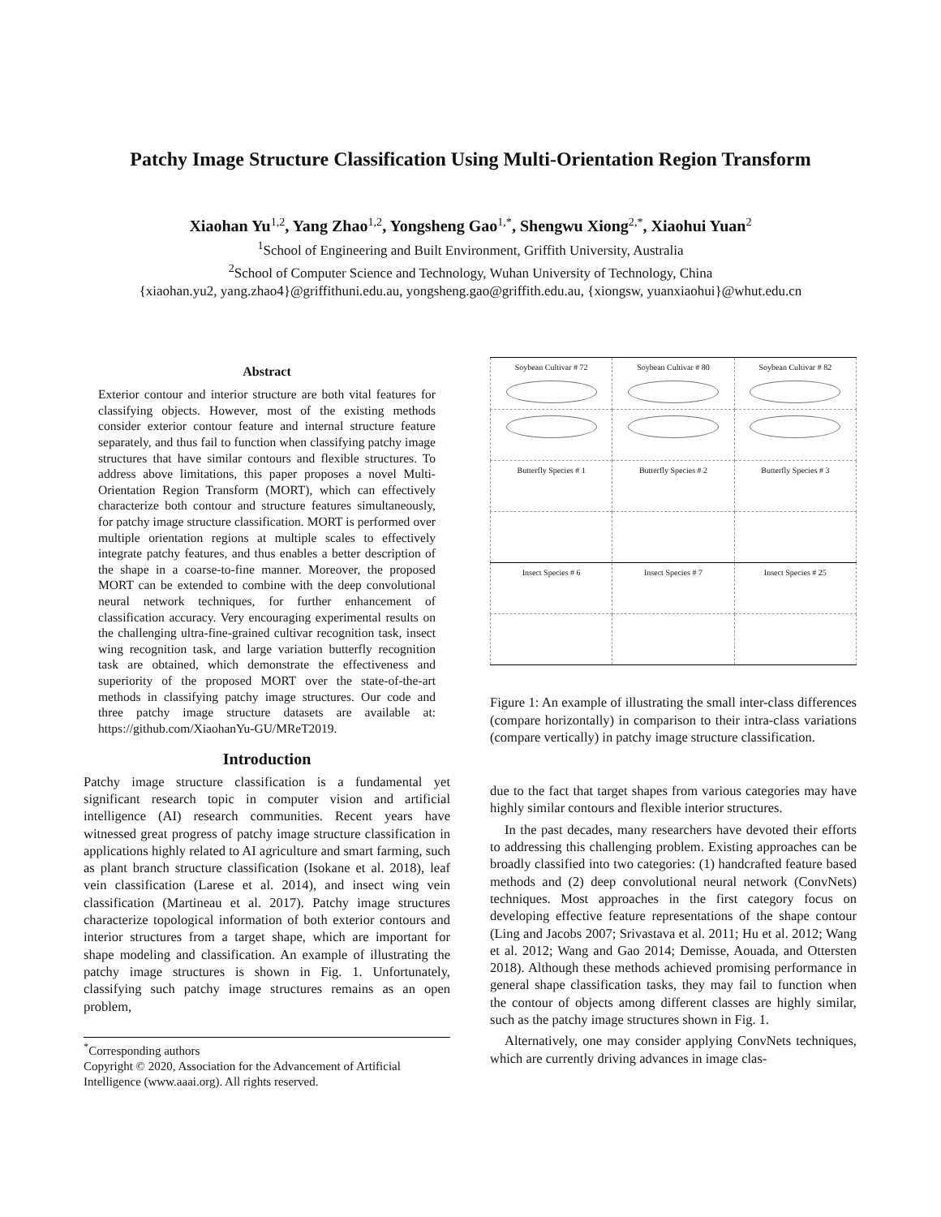Patchy Image Structure Classification Using Multi-Orientation Region Transform
Xiaohan Yu<sup>1,2</sup>, Yang Zhao<sup>1,2</sup>, Yongsheng Gao<sup>1,*</sup>, Shengwu Xiong<sup>2,*</sup>, Xiaohui Yuan<sup>2</sup>
<sup>1</sup> School of Engineering and Built Environment, Griffith University, Australia
<sup>2</sup> School of Computer Science and Technology, Wuhan University of Technology, China
{xiaohan.yu2, yang.zhao4}@griffithuni.edu.au, yongsheng.gao@griffith.edu.au, {xiongsw, yuanxiaohui}@whut.edu.cn
Abstract
Exterior contour and interior structure are both vital features for classifying objects. However, most of the existing methods consider exterior contour feature and internal structure feature separately, and thus fail to function when classifying patchy image structures that have similar contours and flexible structures. To address above limitations, this paper proposes a novel Multi-Orientation Region Transform (MORT), which can effectively characterize both contour and structure features simultaneously, for patchy image structure classification. MORT is performed over multiple orientation regions at multiple scales to effectively integrate patchy features, and thus enables a better description of the shape in a coarse-to-fine manner. Moreover, the proposed MORT can be extended to combine with the deep convolutional neural network techniques, for further enhancement of classification accuracy. Very encouraging experimental results on the challenging ultra-fine-grained cultivar recognition task, insect wing recognition task, and large variation butterfly recognition task are obtained, which demonstrate the effectiveness and superiority of the proposed MORT over the state-of-the-art methods in classifying patchy image structures. Our code and three patchy image structure datasets are available at: https://github.com/XiaohanYu-GU/MReT2019.
Introduction
Patchy image structure classification is a fundamental yet significant research topic in computer vision and artificial intelligence (AI) research communities. Recent years have witnessed great progress of patchy image structure classification in applications highly related to AI agriculture and smart farming, such as plant branch structure classification (Isokane et al. 2018), leaf vein classification (Larese et al. 2014), and insect wing vein classification (Martineau et al. 2017). Patchy image structures characterize topological information of both exterior contours and interior structures from a target shape, which are important for shape modeling and classification. An example of illustrating the patchy image structures is shown in Fig. 1. Unfortunately, classifying such patchy image structures remains as an open problem,
| Soybean Cultivar # 72 | Soybean Cultivar # 80 | Soybean Cultivar # 82 |
| Butterfly Species # 1 | Butterfly Species # 2 | Butterfly Species # 3 |
| Insect Species # 6 | Insect Species # 7 | Insect Species # 25 |
Figure 1: An example of illustrating the small inter-class differences (compare horizontally) in comparison to their intra-class variations (compare vertically) in patchy image structure classification.
due to the fact that target shapes from various categories may have highly similar contours and flexible interior structures.
In the past decades, many researchers have devoted their efforts to addressing this challenging problem. Existing approaches can be broadly classified into two categories: (1) handcrafted feature based methods and (2) deep convolutional neural network (ConvNets) techniques. Most approaches in the first category focus on developing effective feature representations of the shape contour (Ling and Jacobs 2007; Srivastava et al. 2011; Hu et al. 2012; Wang et al. 2012; Wang and Gao 2014; Demisse, Aouada, and Ottersten 2018). Although these methods achieved promising performance in general shape classification tasks, they may fail to function when the contour of objects among different classes are highly similar, such as the patchy image structures shown in Fig. 1.
Alternatively, one may consider applying ConvNets techniques, which are currently driving advances in image clas-
<sup>*</sup> Corresponding authors
Copyright © 2020, Association for the Advancement of Artificial Intelligence (www.aaai.org). All rights reserved.